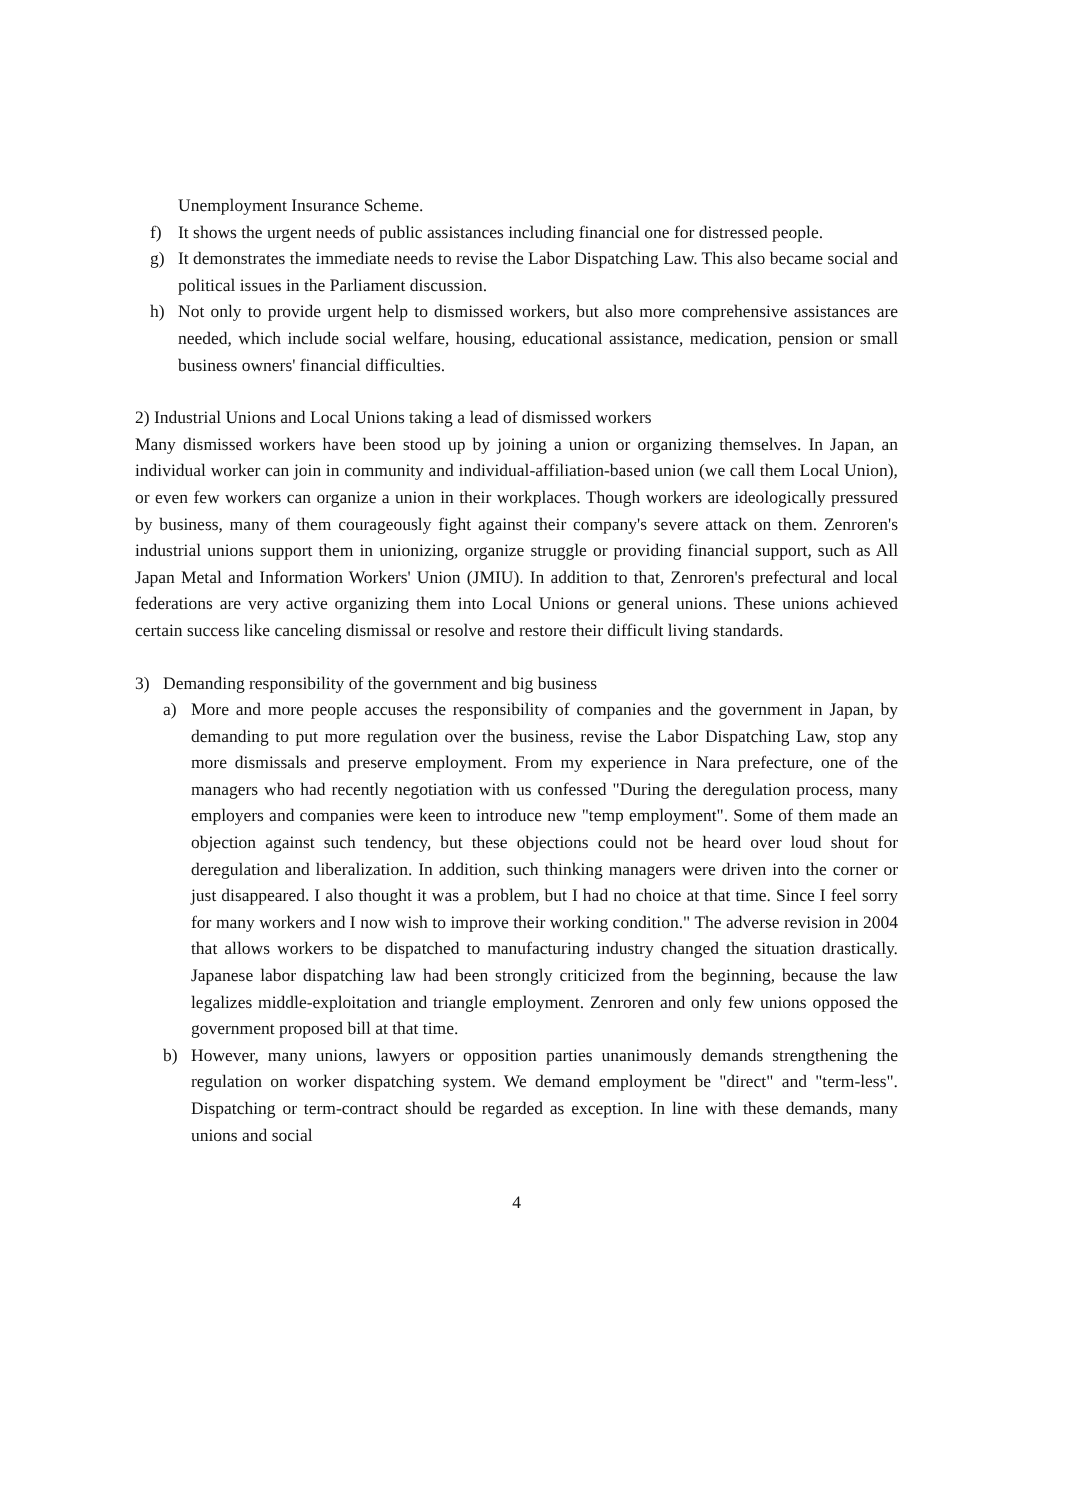Unemployment Insurance Scheme.
f) It shows the urgent needs of public assistances including financial one for distressed people.
g) It demonstrates the immediate needs to revise the Labor Dispatching Law. This also became social and political issues in the Parliament discussion.
h) Not only to provide urgent help to dismissed workers, but also more comprehensive assistances are needed, which include social welfare, housing, educational assistance, medication, pension or small business owners' financial difficulties.
2) Industrial Unions and Local Unions taking a lead of dismissed workers
Many dismissed workers have been stood up by joining a union or organizing themselves. In Japan, an individual worker can join in community and individual-affiliation-based union (we call them Local Union), or even few workers can organize a union in their workplaces. Though workers are ideologically pressured by business, many of them courageously fight against their company's severe attack on them. Zenroren's industrial unions support them in unionizing, organize struggle or providing financial support, such as All Japan Metal and Information Workers' Union (JMIU). In addition to that, Zenroren's prefectural and local federations are very active organizing them into Local Unions or general unions. These unions achieved certain success like canceling dismissal or resolve and restore their difficult living standards.
3) Demanding responsibility of the government and big business
a) More and more people accuses the responsibility of companies and the government in Japan, by demanding to put more regulation over the business, revise the Labor Dispatching Law, stop any more dismissals and preserve employment. From my experience in Nara prefecture, one of the managers who had recently negotiation with us confessed "During the deregulation process, many employers and companies were keen to introduce new "temp employment". Some of them made an objection against such tendency, but these objections could not be heard over loud shout for deregulation and liberalization. In addition, such thinking managers were driven into the corner or just disappeared. I also thought it was a problem, but I had no choice at that time. Since I feel sorry for many workers and I now wish to improve their working condition." The adverse revision in 2004 that allows workers to be dispatched to manufacturing industry changed the situation drastically. Japanese labor dispatching law had been strongly criticized from the beginning, because the law legalizes middle-exploitation and triangle employment. Zenroren and only few unions opposed the government proposed bill at that time.
b) However, many unions, lawyers or opposition parties unanimously demands strengthening the regulation on worker dispatching system. We demand employment be "direct" and "term-less". Dispatching or term-contract should be regarded as exception. In line with these demands, many unions and social
4